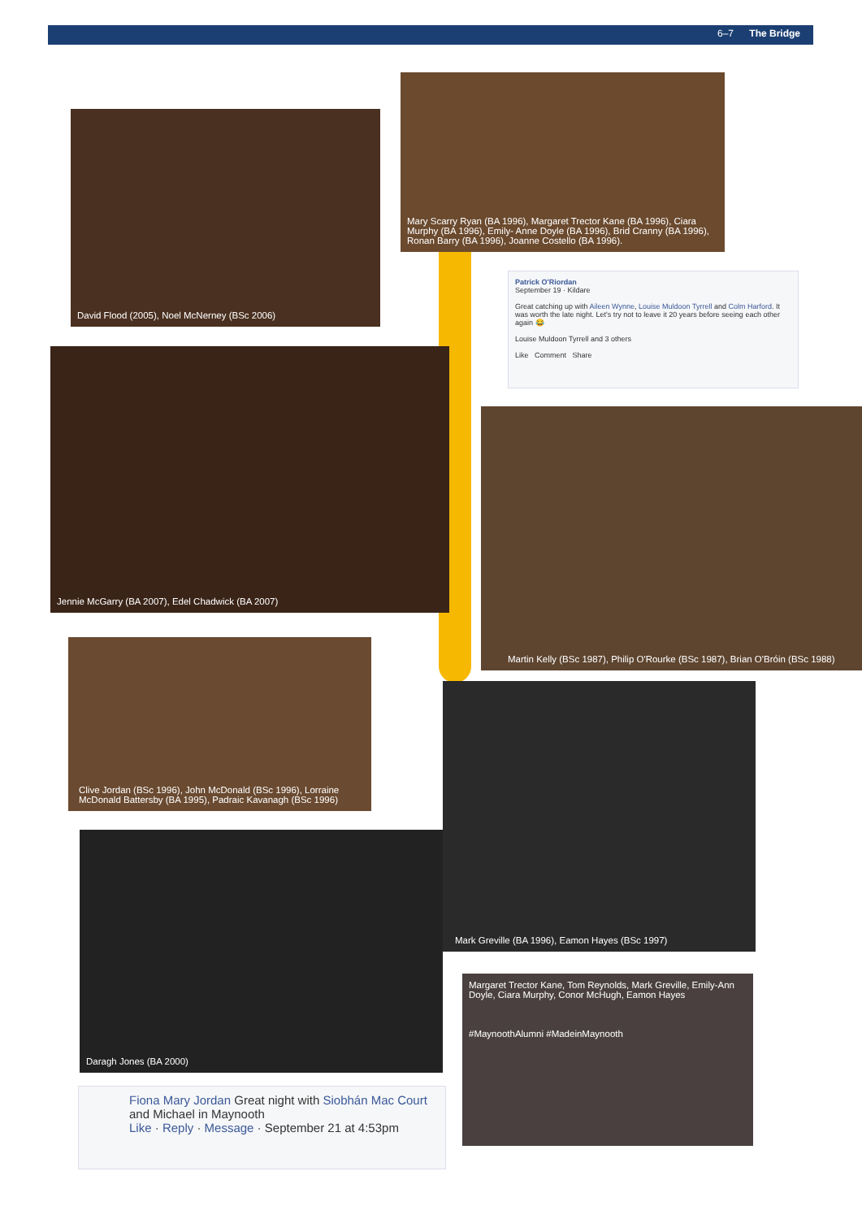6–7 The Bridge
David Flood (2005), Noel McNerney (BSc 2006)
Mary Scarry Ryan (BA 1996), Margaret Trector Kane (BA 1996), Ciara Murphy (BA 1996), Emily- Anne Doyle (BA 1996), Brid Cranny (BA 1996), Ronan Barry (BA 1996), Joanne Costello (BA 1996).
Patrick O'Riordan
September 19 · Kildare
Great catching up with Aileen Wynne, Louise Muldoon Tyrrell and Colm Harford. It was worth the late night. Let's try not to leave it 20 years before seeing each other again 😂
Louise Muldoon Tyrrell and 3 others
Like Comment Share
Jennie McGarry (BA 2007), Edel Chadwick (BA 2007)
Martin Kelly (BSc 1987), Philip O'Rourke (BSc 1987), Brian O'Bróin (BSc 1988)
Clive Jordan (BSc 1996), John McDonald (BSc 1996), Lorraine McDonald Battersby (BA 1995), Padraic Kavanagh (BSc 1996)
Mark Greville (BA 1996), Eamon Hayes (BSc 1997)
Daragh Jones (BA 2000)
Margaret Trector Kane, Tom Reynolds, Mark Greville, Emily-Ann Doyle, Ciara Murphy, Conor McHugh, Eamon Hayes
#MaynoothAlumni #MadeinMaynooth
Fiona Mary Jordan Great night with Siobhán Mac Court and Michael in Maynooth
Like · Reply · Message · September 21 at 4:53pm